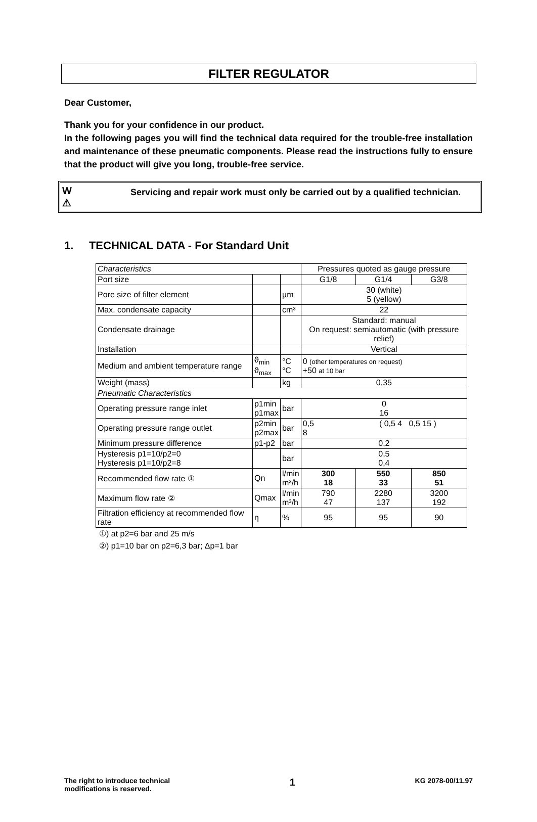FILTER REGULATOR
Dear Customer,
Thank you for your confidence in our product.
In the following pages you will find the technical data required for the trouble-free installation and maintenance of these pneumatic components. Please read the instructions fully to ensure that the product will give you long, trouble-free service.
W
⚠
Servicing and repair work must only be carried out by a qualified technician.
1. TECHNICAL DATA - For Standard Unit
| Characteristics | | | Pressures quoted as gauge pressure | | |
| Port size | | | G1/8 | G1/4 | G3/8 |
| Pore size of filter element | | µm | 30 (white) 5 (yellow) | | |
| Max. condensate capacity | | cm³ | 22 | | |
| Condensate drainage | | | Standard: manual On request: semiautomatic (with pressure relief) | | |
| Installation | | | Vertical | | |
| Medium and ambient temperature range | ϑ<sub>min</sub> ϑ<sub>max</sub> | °C °C | 0 (other temperatures on request) +50 at 10 bar | | |
| Weight (mass) | | kg | 0,35 | | |
| Pneumatic Characteristics | | | | | |
| Operating pressure range inlet | p1min p1max | bar | 0 16 | | |
| Operating pressure range outlet | p2min p2max | bar | 0,5 ( 0,5 4 0,5 15 ) 8 | | |
| Minimum pressure difference | p1-p2 | bar | 0,2 | | |
| Hysteresis p1=10/p2=0 Hysteresis p1=10/p2=8 | | bar | 0,5 0,4 | | |
| Recommended flow rate ① | Qn | l/min m³/h | 300 18 | 550 33 | 850 51 |
| Maximum flow rate ② | Qmax | l/min m³/h | 790 47 | 2280 137 | 3200 192 |
| Filtration efficiency at recommended flow rate | η | % | 95 | 95 | 90 |
①) at p2=6 bar and 25 m/s
②) p1=10 bar on p2=6,3 bar; Δp=1 bar
The right to introduce technical
modifications is reserved.
1
KG 2078-00/11.97